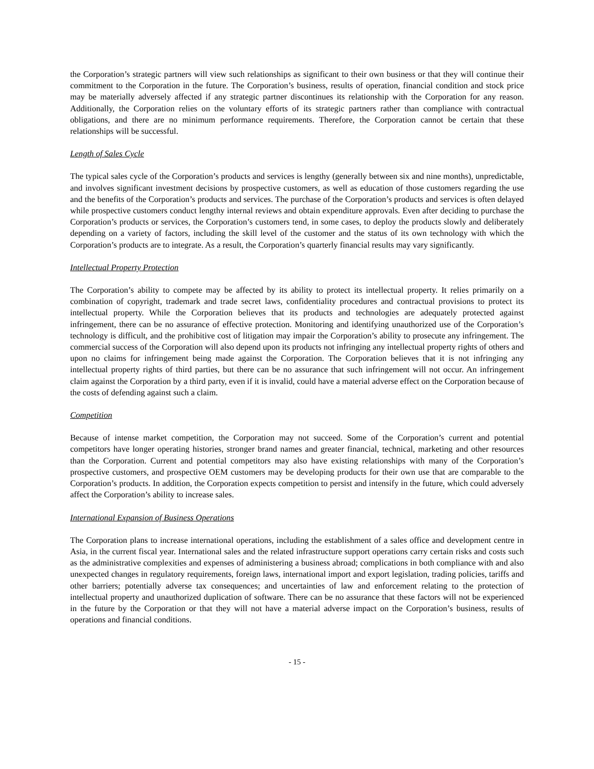the Corporation’s strategic partners will view such relationships as significant to their own business or that they will continue their commitment to the Corporation in the future. The Corporation’s business, results of operation, financial condition and stock price may be materially adversely affected if any strategic partner discontinues its relationship with the Corporation for any reason. Additionally, the Corporation relies on the voluntary efforts of its strategic partners rather than compliance with contractual obligations, and there are no minimum performance requirements. Therefore, the Corporation cannot be certain that these relationships will be successful.
Length of Sales Cycle
The typical sales cycle of the Corporation’s products and services is lengthy (generally between six and nine months), unpredictable, and involves significant investment decisions by prospective customers, as well as education of those customers regarding the use and the benefits of the Corporation’s products and services. The purchase of the Corporation’s products and services is often delayed while prospective customers conduct lengthy internal reviews and obtain expenditure approvals. Even after deciding to purchase the Corporation’s products or services, the Corporation’s customers tend, in some cases, to deploy the products slowly and deliberately depending on a variety of factors, including the skill level of the customer and the status of its own technology with which the Corporation’s products are to integrate. As a result, the Corporation’s quarterly financial results may vary significantly.
Intellectual Property Protection
The Corporation’s ability to compete may be affected by its ability to protect its intellectual property. It relies primarily on a combination of copyright, trademark and trade secret laws, confidentiality procedures and contractual provisions to protect its intellectual property. While the Corporation believes that its products and technologies are adequately protected against infringement, there can be no assurance of effective protection. Monitoring and identifying unauthorized use of the Corporation’s technology is difficult, and the prohibitive cost of litigation may impair the Corporation’s ability to prosecute any infringement. The commercial success of the Corporation will also depend upon its products not infringing any intellectual property rights of others and upon no claims for infringement being made against the Corporation. The Corporation believes that it is not infringing any intellectual property rights of third parties, but there can be no assurance that such infringement will not occur. An infringement claim against the Corporation by a third party, even if it is invalid, could have a material adverse effect on the Corporation because of the costs of defending against such a claim.
Competition
Because of intense market competition, the Corporation may not succeed. Some of the Corporation’s current and potential competitors have longer operating histories, stronger brand names and greater financial, technical, marketing and other resources than the Corporation. Current and potential competitors may also have existing relationships with many of the Corporation’s prospective customers, and prospective OEM customers may be developing products for their own use that are comparable to the Corporation’s products. In addition, the Corporation expects competition to persist and intensify in the future, which could adversely affect the Corporation’s ability to increase sales.
International Expansion of Business Operations
The Corporation plans to increase international operations, including the establishment of a sales office and development centre in Asia, in the current fiscal year. International sales and the related infrastructure support operations carry certain risks and costs such as the administrative complexities and expenses of administering a business abroad; complications in both compliance with and also unexpected changes in regulatory requirements, foreign laws, international import and export legislation, trading policies, tariffs and other barriers; potentially adverse tax consequences; and uncertainties of law and enforcement relating to the protection of intellectual property and unauthorized duplication of software. There can be no assurance that these factors will not be experienced in the future by the Corporation or that they will not have a material adverse impact on the Corporation’s business, results of operations and financial conditions.
- 15 -